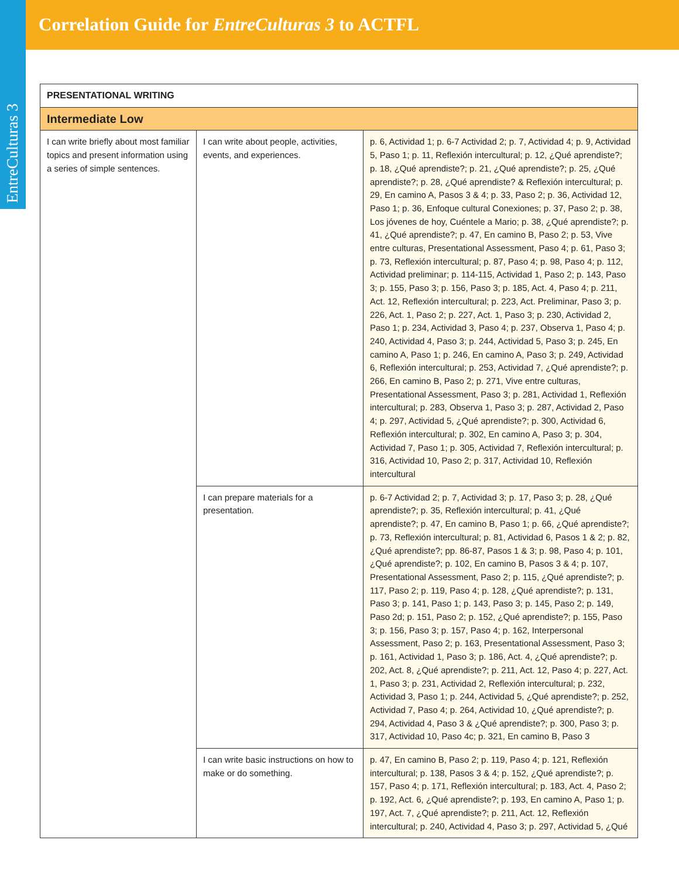EntreCulturas 3
Correlation Guide for EntreCulturas 3 to ACTFL
| PRESENTATIONAL WRITING | | |
| --- | --- | --- |
| Intermediate Low | | |
| I can write briefly about most familiar topics and present information using a series of simple sentences. | I can write about people, activities, events, and experiences. | p. 6, Actividad 1; p. 6-7 Actividad 2; p. 7, Actividad 4; p. 9, Actividad 5, Paso 1; p. 11, Reflexión intercultural; p. 12, ¿Qué aprendiste?; p. 18, ¿Qué aprendiste?; p. 21, ¿Qué aprendiste?; p. 25, ¿Qué aprendiste?; p. 28, ¿Qué aprendiste? & Reflexión intercultural; p. 29, En camino A, Pasos 3 & 4; p. 33, Paso 2; p. 36, Actividad 12, Paso 1; p. 36, Enfoque cultural Conexiones; p. 37, Paso 2; p. 38, Los jóvenes de hoy, Cuéntele a Mario; p. 38, ¿Qué aprendiste?; p. 41, ¿Qué aprendiste?; p. 47, En camino B, Paso 2; p. 53, Vive entre culturas, Presentational Assessment, Paso 4; p. 61, Paso 3; p. 73, Reflexión intercultural; p. 87, Paso 4; p. 98, Paso 4; p. 112, Actividad preliminar; p. 114-115, Actividad 1, Paso 2; p. 143, Paso 3; p. 155, Paso 3; p. 156, Paso 3; p. 185, Act. 4, Paso 4; p. 211, Act. 12, Reflexión intercultural; p. 223, Act. Preliminar, Paso 3; p. 226, Act. 1, Paso 2; p. 227, Act. 1, Paso 3; p. 230, Actividad 2, Paso 1; p. 234, Actividad 3, Paso 4; p. 237, Observa 1, Paso 4; p. 240, Actividad 4, Paso 3; p. 244, Actividad 5, Paso 3; p. 245, En camino A, Paso 1; p. 246, En camino A, Paso 3; p. 249, Actividad 6, Reflexión intercultural; p. 253, Actividad 7, ¿Qué aprendiste?; p. 266, En camino B, Paso 2; p. 271, Vive entre culturas, Presentational Assessment, Paso 3; p. 281, Actividad 1, Reflexión intercultural; p. 283, Observa 1, Paso 3; p. 287, Actividad 2, Paso 4; p. 297, Actividad 5, ¿Qué aprendiste?; p. 300, Actividad 6, Reflexión intercultural; p. 302, En camino A, Paso 3; p. 304, Actividad 7, Paso 1; p. 305, Actividad 7, Reflexión intercultural; p. 316, Actividad 10, Paso 2; p. 317, Actividad 10, Reflexión intercultural |
| | I can prepare materials for a presentation. | p. 6-7 Actividad 2; p. 7, Actividad 3; p. 17, Paso 3; p. 28, ¿Qué aprendiste?; p. 35, Reflexión intercultural; p. 41, ¿Qué aprendiste?; p. 47, En camino B, Paso 1; p. 66, ¿Qué aprendiste?; p. 73, Reflexión intercultural; p. 81, Actividad 6, Pasos 1 & 2; p. 82, ¿Qué aprendiste?; pp. 86-87, Pasos 1 & 3; p. 98, Paso 4; p. 101, ¿Qué aprendiste?; p. 102, En camino B, Pasos 3 & 4; p. 107, Presentational Assessment, Paso 2; p. 115, ¿Qué aprendiste?; p. 117, Paso 2; p. 119, Paso 4; p. 128, ¿Qué aprendiste?; p. 131, Paso 3; p. 141, Paso 1; p. 143, Paso 3; p. 145, Paso 2; p. 149, Paso 2d; p. 151, Paso 2; p. 152, ¿Qué aprendiste?; p. 155, Paso 3; p. 156, Paso 3; p. 157, Paso 4; p. 162, Interpersonal Assessment, Paso 2; p. 163, Presentational Assessment, Paso 3; p. 161, Actividad 1, Paso 3; p. 186, Act. 4, ¿Qué aprendiste?; p. 202, Act. 8, ¿Qué aprendiste?; p. 211, Act. 12, Paso 4; p. 227, Act. 1, Paso 3; p. 231, Actividad 2, Reflexión intercultural; p. 232, Actividad 3, Paso 1; p. 244, Actividad 5, ¿Qué aprendiste?; p. 252, Actividad 7, Paso 4; p. 264, Actividad 10, ¿Qué aprendiste?; p. 294, Actividad 4, Paso 3 & ¿Qué aprendiste?; p. 300, Paso 3; p. 317, Actividad 10, Paso 4c; p. 321, En camino B, Paso 3 |
| | I can write basic instructions on how to make or do something. | p. 47, En camino B, Paso 2; p. 119, Paso 4; p. 121, Reflexión intercultural; p. 138, Pasos 3 & 4; p. 152, ¿Qué aprendiste?; p. 157, Paso 4; p. 171, Reflexión intercultural; p. 183, Act. 4, Paso 2; p. 192, Act. 6, ¿Qué aprendiste?; p. 193, En camino A, Paso 1; p. 197, Act. 7, ¿Qué aprendiste?; p. 211, Act. 12, Reflexión intercultural; p. 240, Actividad 4, Paso 3; p. 297, Actividad 5, ¿Qué |